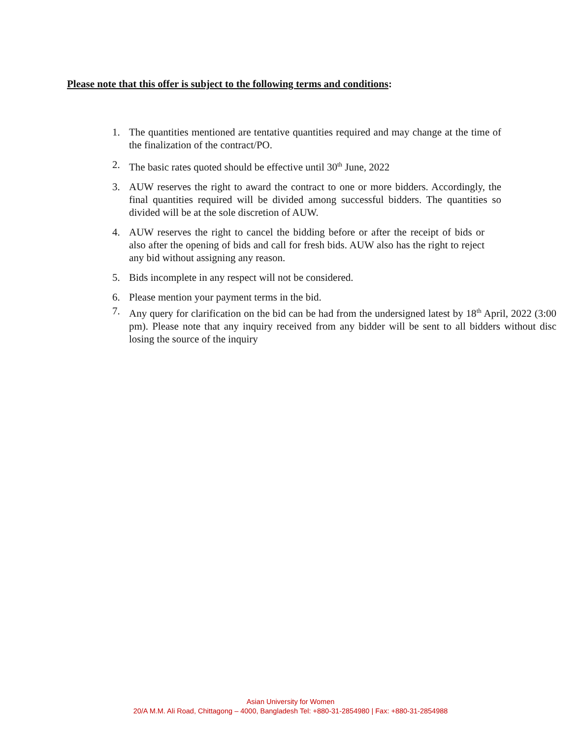Please note that this offer is subject to the following terms and conditions:
1. The quantities mentioned are tentative quantities required and may change at the time of the finalization of the contract/PO.
2. The basic rates quoted should be effective until 30<sup>th</sup> June, 2022
3. AUW reserves the right to award the contract to one or more bidders. Accordingly, the final quantities required will be divided among successful bidders. The quantities so divided will be at the sole discretion of AUW.
4. AUW reserves the right to cancel the bidding before or after the receipt of bids or also after the opening of bids and call for fresh bids. AUW also has the right to reject any bid without assigning any reason.
5. Bids incomplete in any respect will not be considered.
6. Please mention your payment terms in the bid.
7. Any query for clarification on the bid can be had from the undersigned latest by 18<sup>th</sup> April, 2022 (3:00 pm). Please note that any inquiry received from any bidder will be sent to all bidders without disc losing the source of the inquiry
Asian University for Women
20/A M.M. Ali Road, Chittagong – 4000, Bangladesh Tel: +880-31-2854980 | Fax: +880-31-2854988